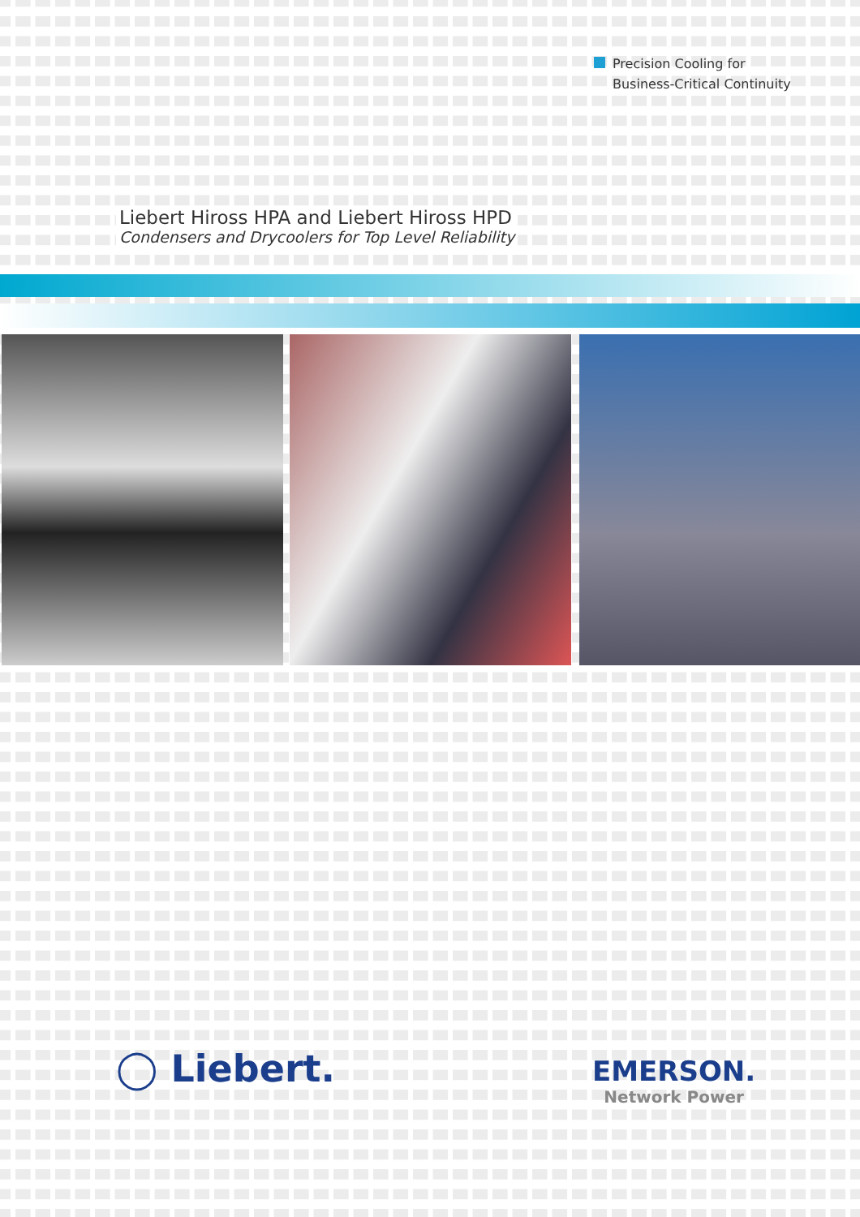Precision Cooling for
Business-Critical Continuity
Liebert Hiross HPA and Liebert Hiross HPD
Condensers and Drycoolers for Top Level Reliability
◯ Liebert. EMERSON.
Network Power